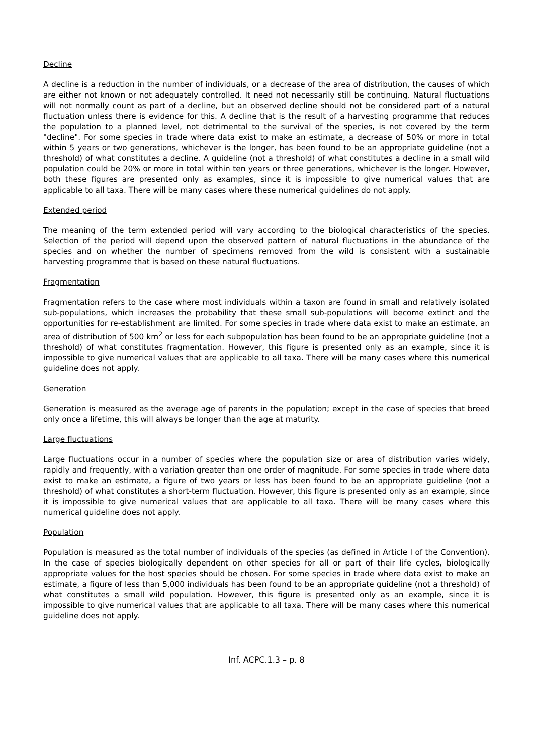Decline
A decline is a reduction in the number of individuals, or a decrease of the area of distribution, the causes of which are either not known or not adequately controlled. It need not necessarily still be continuing. Natural fluctuations will not normally count as part of a decline, but an observed decline should not be considered part of a natural fluctuation unless there is evidence for this. A decline that is the result of a harvesting programme that reduces the population to a planned level, not detrimental to the survival of the species, is not covered by the term "decline". For some species in trade where data exist to make an estimate, a decrease of 50% or more in total within 5 years or two generations, whichever is the longer, has been found to be an appropriate guideline (not a threshold) of what constitutes a decline. A guideline (not a threshold) of what constitutes a decline in a small wild population could be 20% or more in total within ten years or three generations, whichever is the longer. However, both these figures are presented only as examples, since it is impossible to give numerical values that are applicable to all taxa. There will be many cases where these numerical guidelines do not apply.
Extended period
The meaning of the term extended period will vary according to the biological characteristics of the species. Selection of the period will depend upon the observed pattern of natural fluctuations in the abundance of the species and on whether the number of specimens removed from the wild is consistent with a sustainable harvesting programme that is based on these natural fluctuations.
Fragmentation
Fragmentation refers to the case where most individuals within a taxon are found in small and relatively isolated sub-populations, which increases the probability that these small sub-populations will become extinct and the opportunities for re-establishment are limited. For some species in trade where data exist to make an estimate, an area of distribution of 500 km<sup>2</sup> or less for each subpopulation has been found to be an appropriate guideline (not a threshold) of what constitutes fragmentation. However, this figure is presented only as an example, since it is impossible to give numerical values that are applicable to all taxa. There will be many cases where this numerical guideline does not apply.
Generation
Generation is measured as the average age of parents in the population; except in the case of species that breed only once a lifetime, this will always be longer than the age at maturity.
Large fluctuations
Large fluctuations occur in a number of species where the population size or area of distribution varies widely, rapidly and frequently, with a variation greater than one order of magnitude. For some species in trade where data exist to make an estimate, a figure of two years or less has been found to be an appropriate guideline (not a threshold) of what constitutes a short-term fluctuation. However, this figure is presented only as an example, since it is impossible to give numerical values that are applicable to all taxa. There will be many cases where this numerical guideline does not apply.
Population
Population is measured as the total number of individuals of the species (as defined in Article I of the Convention). In the case of species biologically dependent on other species for all or part of their life cycles, biologically appropriate values for the host species should be chosen. For some species in trade where data exist to make an estimate, a figure of less than 5,000 individuals has been found to be an appropriate guideline (not a threshold) of what constitutes a small wild population. However, this figure is presented only as an example, since it is impossible to give numerical values that are applicable to all taxa. There will be many cases where this numerical guideline does not apply.
Inf. ACPC.1.3 – p. 8